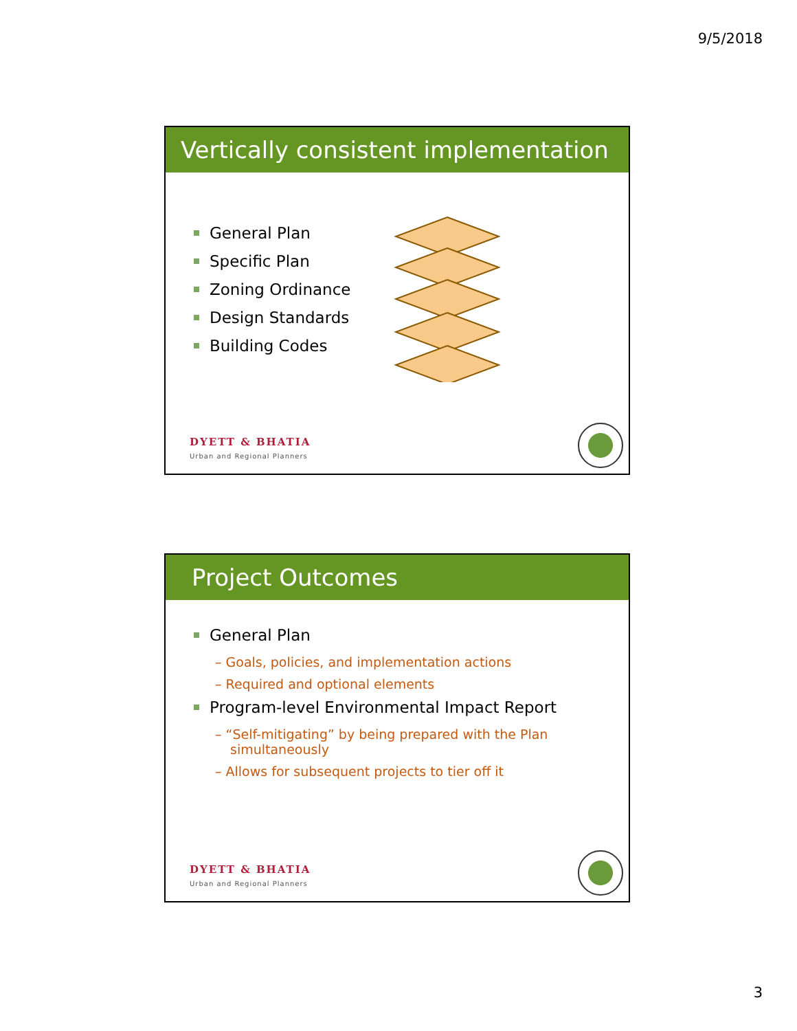9/5/2018
Vertically consistent implementation
General Plan
Specific Plan
Zoning Ordinance
Design Standards
Building Codes
DYETT & BHATIA
Urban and Regional Planners
Project Outcomes
General Plan
– Goals, policies, and implementation actions
– Required and optional elements
Program-level Environmental Impact Report
– “Self-mitigating” by being prepared with the Plan simultaneously
– Allows for subsequent projects to tier off it
DYETT & BHATIA
Urban and Regional Planners
3